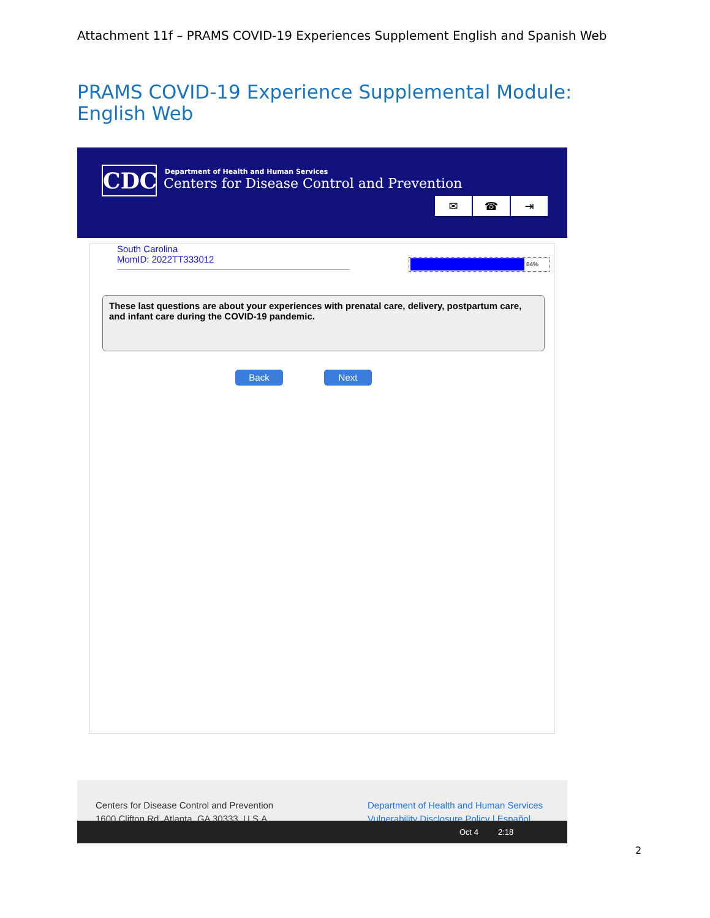Attachment 11f – PRAMS COVID-19 Experiences Supplement English and Spanish Web
PRAMS COVID-19 Experience Supplemental Module: English Web
CDC
Department of Health and Human Services
Centers for Disease Control and Prevention
✉ ☎ ⇥
South Carolina
MomID: 2022TT333012
84%
These last questions are about your experiences with prenatal care, delivery, postpartum care, and infant care during the COVID-19 pandemic.
Back Next
Centers for Disease Control and Prevention
1600 Clifton Rd. Atlanta, GA 30333, U.S.A
Department of Health and Human Services
Vulnerability Disclosure Policy | Español
Oct 4 2:18
2